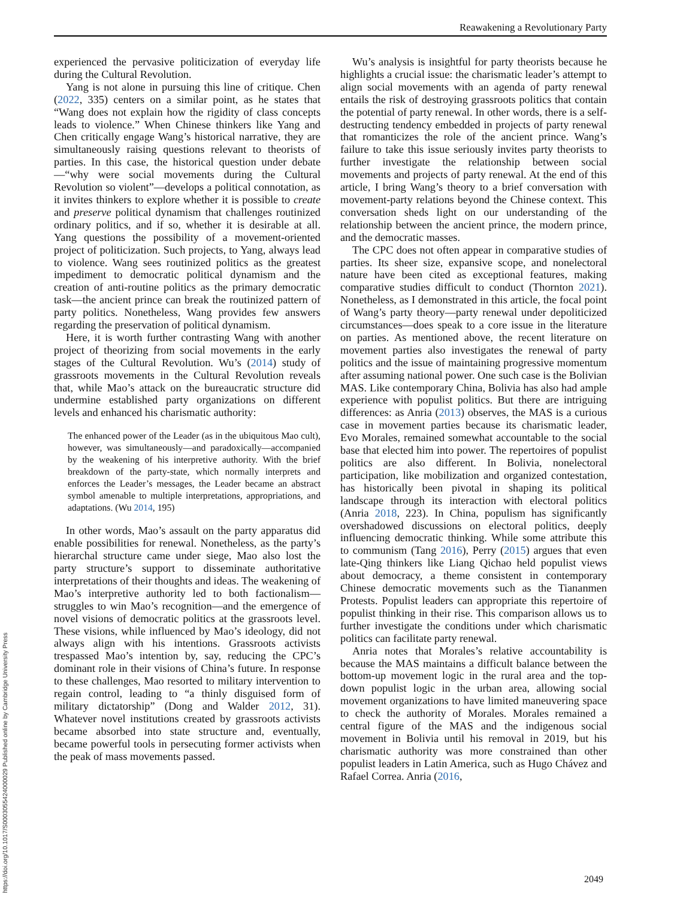https://doi.org/10.1017/S0003055424000029 Published online by Cambridge University Press
Reawakening a Revolutionary Party
experienced the pervasive politicization of everyday life during the Cultural Revolution.
Yang is not alone in pursuing this line of critique. Chen (2022, 335) centers on a similar point, as he states that “Wang does not explain how the rigidity of class concepts leads to violence.” When Chinese thinkers like Yang and Chen critically engage Wang’s historical narrative, they are simultaneously raising questions relevant to theorists of parties. In this case, the historical question under debate—“why were social movements during the Cultural Revolution so violent”—develops a political connotation, as it invites thinkers to explore whether it is possible to create and preserve political dynamism that challenges routinized ordinary politics, and if so, whether it is desirable at all. Yang questions the possibility of a movement-oriented project of politicization. Such projects, to Yang, always lead to violence. Wang sees routinized politics as the greatest impediment to democratic political dynamism and the creation of anti-routine politics as the primary democratic task—the ancient prince can break the routinized pattern of party politics. Nonetheless, Wang provides few answers regarding the preservation of political dynamism.
Here, it is worth further contrasting Wang with another project of theorizing from social movements in the early stages of the Cultural Revolution. Wu’s (2014) study of grassroots movements in the Cultural Revolution reveals that, while Mao’s attack on the bureaucratic structure did undermine established party organizations on different levels and enhanced his charismatic authority:
The enhanced power of the Leader (as in the ubiquitous Mao cult), however, was simultaneously—and paradoxically—accompanied by the weakening of his interpretive authority. With the brief breakdown of the party-state, which normally interprets and enforces the Leader’s messages, the Leader became an abstract symbol amenable to multiple interpretations, appropriations, and adaptations. (Wu 2014, 195)
In other words, Mao’s assault on the party apparatus did enable possibilities for renewal. Nonetheless, as the party’s hierarchal structure came under siege, Mao also lost the party structure’s support to disseminate authoritative interpretations of their thoughts and ideas. The weakening of Mao’s interpretive authority led to both factionalism—struggles to win Mao’s recognition—and the emergence of novel visions of democratic politics at the grassroots level. These visions, while influenced by Mao’s ideology, did not always align with his intentions. Grassroots activists trespassed Mao’s intention by, say, reducing the CPC’s dominant role in their visions of China’s future. In response to these challenges, Mao resorted to military intervention to regain control, leading to “a thinly disguised form of military dictatorship” (Dong and Walder 2012, 31). Whatever novel institutions created by grassroots activists became absorbed into state structure and, eventually, became powerful tools in persecuting former activists when the peak of mass movements passed.
Wu’s analysis is insightful for party theorists because he highlights a crucial issue: the charismatic leader’s attempt to align social movements with an agenda of party renewal entails the risk of destroying grassroots politics that contain the potential of party renewal. In other words, there is a self-destructing tendency embedded in projects of party renewal that romanticizes the role of the ancient prince. Wang’s failure to take this issue seriously invites party theorists to further investigate the relationship between social movements and projects of party renewal. At the end of this article, I bring Wang’s theory to a brief conversation with movement-party relations beyond the Chinese context. This conversation sheds light on our understanding of the relationship between the ancient prince, the modern prince, and the democratic masses.
The CPC does not often appear in comparative studies of parties. Its sheer size, expansive scope, and nonelectoral nature have been cited as exceptional features, making comparative studies difficult to conduct (Thornton 2021). Nonetheless, as I demonstrated in this article, the focal point of Wang’s party theory—party renewal under depoliticized circumstances—does speak to a core issue in the literature on parties. As mentioned above, the recent literature on movement parties also investigates the renewal of party politics and the issue of maintaining progressive momentum after assuming national power. One such case is the Bolivian MAS. Like contemporary China, Bolivia has also had ample experience with populist politics. But there are intriguing differences: as Anria (2013) observes, the MAS is a curious case in movement parties because its charismatic leader, Evo Morales, remained somewhat accountable to the social base that elected him into power. The repertoires of populist politics are also different. In Bolivia, nonelectoral participation, like mobilization and organized contestation, has historically been pivotal in shaping its political landscape through its interaction with electoral politics (Anria 2018, 223). In China, populism has significantly overshadowed discussions on electoral politics, deeply influencing democratic thinking. While some attribute this to communism (Tang 2016), Perry (2015) argues that even late-Qing thinkers like Liang Qichao held populist views about democracy, a theme consistent in contemporary Chinese democratic movements such as the Tiananmen Protests. Populist leaders can appropriate this repertoire of populist thinking in their rise. This comparison allows us to further investigate the conditions under which charismatic politics can facilitate party renewal.
Anria notes that Morales’s relative accountability is because the MAS maintains a difficult balance between the bottom-up movement logic in the rural area and the top-down populist logic in the urban area, allowing social movement organizations to have limited maneuvering space to check the authority of Morales. Morales remained a central figure of the MAS and the indigenous social movement in Bolivia until his removal in 2019, but his charismatic authority was more constrained than other populist leaders in Latin America, such as Hugo Chávez and Rafael Correa. Anria (2016,
2049